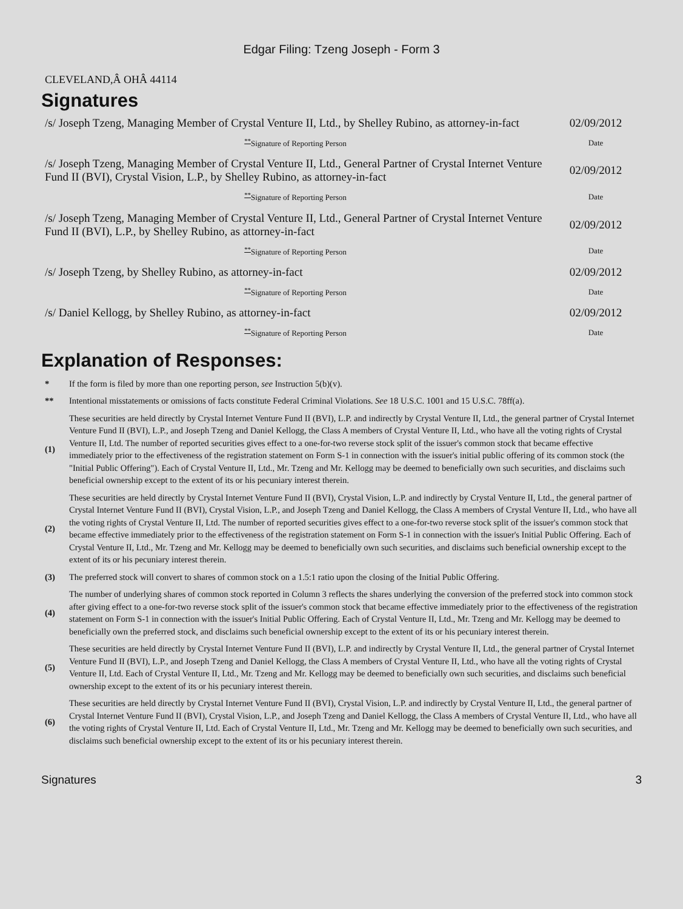Edgar Filing: Tzeng Joseph - Form 3
CLEVELAND,Â OHÂ 44114
Signatures
| /s/ Joseph Tzeng, Managing Member of Crystal Venture II, Ltd., by Shelley Rubino, as attorney-in-fact | 02/09/2012 |
| <sup>**</sup> Signature of Reporting Person | Date |
| /s/ Joseph Tzeng, Managing Member of Crystal Venture II, Ltd., General Partner of Crystal Internet Venture Fund II (BVI), Crystal Vision, L.P., by Shelley Rubino, as attorney-in-fact | 02/09/2012 |
| <sup>**</sup> Signature of Reporting Person | Date |
| /s/ Joseph Tzeng, Managing Member of Crystal Venture II, Ltd., General Partner of Crystal Internet Venture Fund II (BVI), L.P., by Shelley Rubino, as attorney-in-fact | 02/09/2012 |
| <sup>**</sup> Signature of Reporting Person | Date |
| /s/ Joseph Tzeng, by Shelley Rubino, as attorney-in-fact | 02/09/2012 |
| <sup>**</sup> Signature of Reporting Person | Date |
| /s/ Daniel Kellogg, by Shelley Rubino, as attorney-in-fact | 02/09/2012 |
| <sup>**</sup> Signature of Reporting Person | Date |
Explanation of Responses:
| * | If the form is filed by more than one reporting person, see Instruction 5(b)(v). |
| ** | Intentional misstatements or omissions of facts constitute Federal Criminal Violations. See 18 U.S.C. 1001 and 15 U.S.C. 78ff(a). |
| (1) | These securities are held directly by Crystal Internet Venture Fund II (BVI), L.P. and indirectly by Crystal Venture II, Ltd., the general partner of Crystal Internet Venture Fund II (BVI), L.P., and Joseph Tzeng and Daniel Kellogg, the Class A members of Crystal Venture II, Ltd., who have all the voting rights of Crystal Venture II, Ltd. The number of reported securities gives effect to a one-for-two reverse stock split of the issuer's common stock that became effective immediately prior to the effectiveness of the registration statement on Form S-1 in connection with the issuer's initial public offering of its common stock (the "Initial Public Offering"). Each of Crystal Venture II, Ltd., Mr. Tzeng and Mr. Kellogg may be deemed to beneficially own such securities, and disclaims such beneficial ownership except to the extent of its or his pecuniary interest therein. |
| (2) | These securities are held directly by Crystal Internet Venture Fund II (BVI), Crystal Vision, L.P. and indirectly by Crystal Venture II, Ltd., the general partner of Crystal Internet Venture Fund II (BVI), Crystal Vision, L.P., and Joseph Tzeng and Daniel Kellogg, the Class A members of Crystal Venture II, Ltd., who have all the voting rights of Crystal Venture II, Ltd. The number of reported securities gives effect to a one-for-two reverse stock split of the issuer's common stock that became effective immediately prior to the effectiveness of the registration statement on Form S-1 in connection with the issuer's Initial Public Offering. Each of Crystal Venture II, Ltd., Mr. Tzeng and Mr. Kellogg may be deemed to beneficially own such securities, and disclaims such beneficial ownership except to the extent of its or his pecuniary interest therein. |
| (3) | The preferred stock will convert to shares of common stock on a 1.5:1 ratio upon the closing of the Initial Public Offering. |
| (4) | The number of underlying shares of common stock reported in Column 3 reflects the shares underlying the conversion of the preferred stock into common stock after giving effect to a one-for-two reverse stock split of the issuer's common stock that became effective immediately prior to the effectiveness of the registration statement on Form S-1 in connection with the issuer's Initial Public Offering. Each of Crystal Venture II, Ltd., Mr. Tzeng and Mr. Kellogg may be deemed to beneficially own the preferred stock, and disclaims such beneficial ownership except to the extent of its or his pecuniary interest therein. |
| (5) | These securities are held directly by Crystal Internet Venture Fund II (BVI), L.P. and indirectly by Crystal Venture II, Ltd., the general partner of Crystal Internet Venture Fund II (BVI), L.P., and Joseph Tzeng and Daniel Kellogg, the Class A members of Crystal Venture II, Ltd., who have all the voting rights of Crystal Venture II, Ltd. Each of Crystal Venture II, Ltd., Mr. Tzeng and Mr. Kellogg may be deemed to beneficially own such securities, and disclaims such beneficial ownership except to the extent of its or his pecuniary interest therein. |
| (6) | These securities are held directly by Crystal Internet Venture Fund II (BVI), Crystal Vision, L.P. and indirectly by Crystal Venture II, Ltd., the general partner of Crystal Internet Venture Fund II (BVI), Crystal Vision, L.P., and Joseph Tzeng and Daniel Kellogg, the Class A members of Crystal Venture II, Ltd., who have all the voting rights of Crystal Venture II, Ltd. Each of Crystal Venture II, Ltd., Mr. Tzeng and Mr. Kellogg may be deemed to beneficially own such securities, and disclaims such beneficial ownership except to the extent of its or his pecuniary interest therein. |
Signatures 3